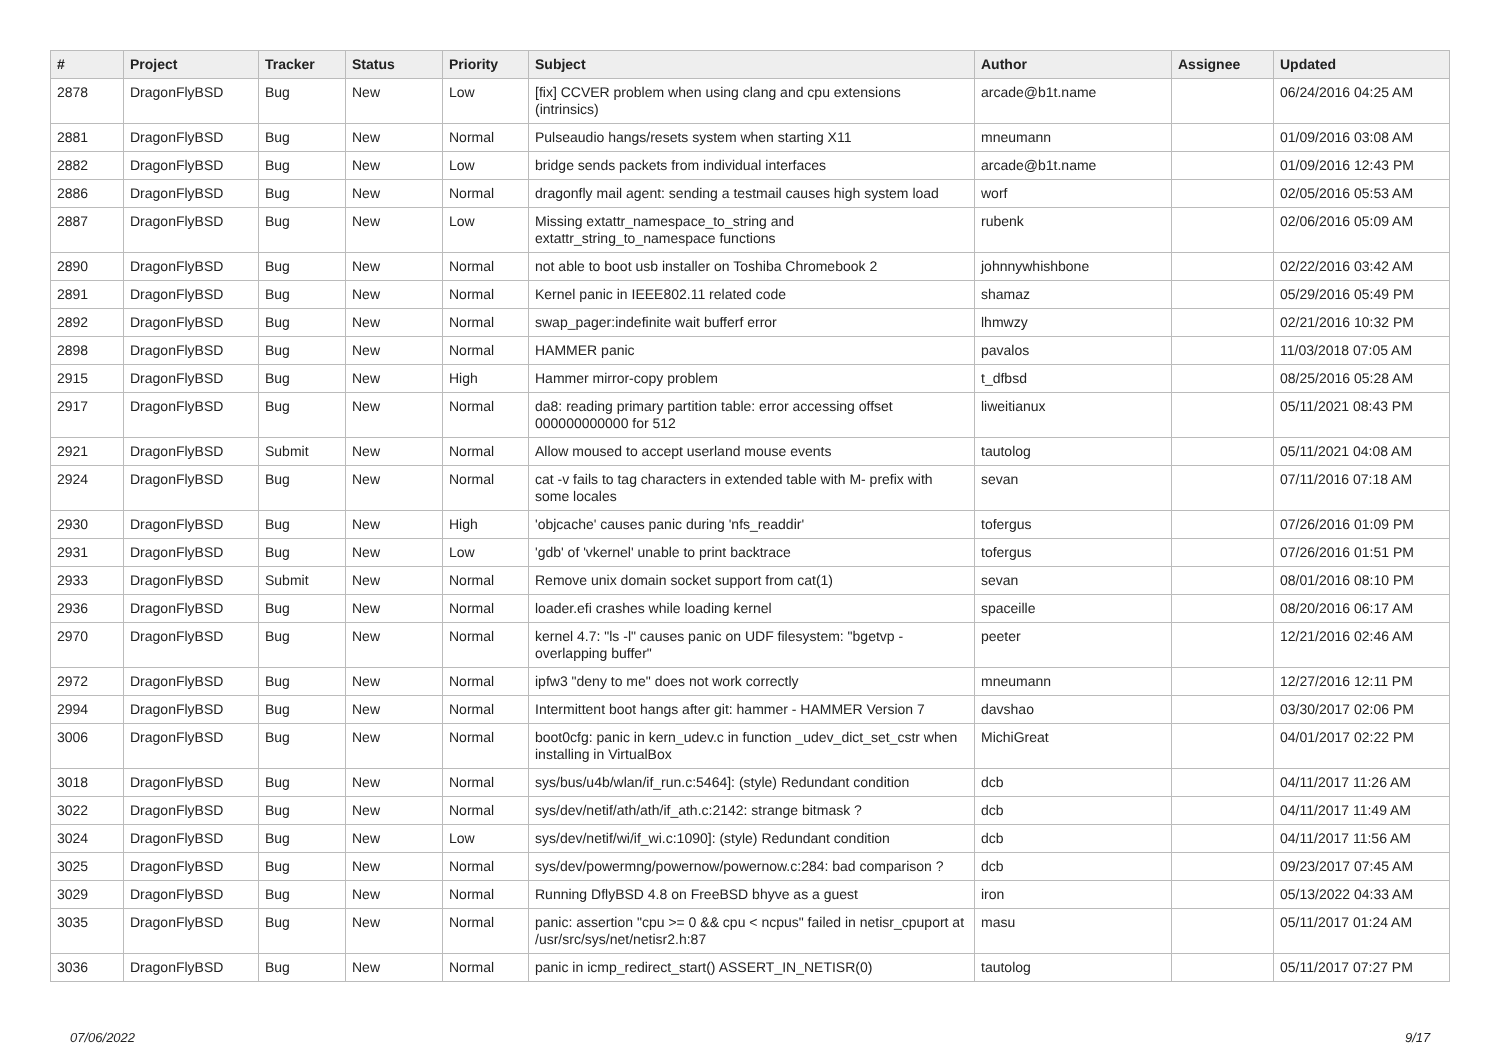| # | Project | Tracker | Status | Priority | Subject | Author | Assignee | Updated |
| --- | --- | --- | --- | --- | --- | --- | --- | --- |
| 2878 | DragonFlyBSD | Bug | New | Low | [fix] CCVER problem when using clang and cpu extensions (intrinsics) | arcade@b1t.name | | 06/24/2016 04:25 AM |
| 2881 | DragonFlyBSD | Bug | New | Normal | Pulseaudio hangs/resets system when starting X11 | mneumann | | 01/09/2016 03:08 AM |
| 2882 | DragonFlyBSD | Bug | New | Low | bridge sends packets from individual interfaces | arcade@b1t.name | | 01/09/2016 12:43 PM |
| 2886 | DragonFlyBSD | Bug | New | Normal | dragonfly mail agent: sending a testmail causes high system load | worf | | 02/05/2016 05:53 AM |
| 2887 | DragonFlyBSD | Bug | New | Low | Missing extattr_namespace_to_string and extattr_string_to_namespace functions | rubenk | | 02/06/2016 05:09 AM |
| 2890 | DragonFlyBSD | Bug | New | Normal | not able to boot usb installer on Toshiba Chromebook 2 | johnnywhishbone | | 02/22/2016 03:42 AM |
| 2891 | DragonFlyBSD | Bug | New | Normal | Kernel panic in IEEE802.11 related code | shamaz | | 05/29/2016 05:49 PM |
| 2892 | DragonFlyBSD | Bug | New | Normal | swap_pager:indefinite wait bufferf error | lhmwzy | | 02/21/2016 10:32 PM |
| 2898 | DragonFlyBSD | Bug | New | Normal | HAMMER panic | pavalos | | 11/03/2018 07:05 AM |
| 2915 | DragonFlyBSD | Bug | New | High | Hammer mirror-copy problem | t_dfbsd | | 08/25/2016 05:28 AM |
| 2917 | DragonFlyBSD | Bug | New | Normal | da8: reading primary partition table: error accessing offset 000000000000 for 512 | liweitianux | | 05/11/2021 08:43 PM |
| 2921 | DragonFlyBSD | Submit | New | Normal | Allow moused to accept userland mouse events | tautolog | | 05/11/2021 04:08 AM |
| 2924 | DragonFlyBSD | Bug | New | Normal | cat -v fails to tag characters in extended table with M- prefix with some locales | sevan | | 07/11/2016 07:18 AM |
| 2930 | DragonFlyBSD | Bug | New | High | 'objcache' causes panic during 'nfs_readdir' | tofergus | | 07/26/2016 01:09 PM |
| 2931 | DragonFlyBSD | Bug | New | Low | 'gdb' of 'vkernel' unable to print backtrace | tofergus | | 07/26/2016 01:51 PM |
| 2933 | DragonFlyBSD | Submit | New | Normal | Remove unix domain socket support from cat(1) | sevan | | 08/01/2016 08:10 PM |
| 2936 | DragonFlyBSD | Bug | New | Normal | loader.efi crashes while loading kernel | spaceille | | 08/20/2016 06:17 AM |
| 2970 | DragonFlyBSD | Bug | New | Normal | kernel 4.7: "ls -l" causes panic on UDF filesystem: "bgetvp - overlapping buffer" | peeter | | 12/21/2016 02:46 AM |
| 2972 | DragonFlyBSD | Bug | New | Normal | ipfw3 "deny to me" does not work correctly | mneumann | | 12/27/2016 12:11 PM |
| 2994 | DragonFlyBSD | Bug | New | Normal | Intermittent boot hangs after git: hammer - HAMMER Version 7 | davshao | | 03/30/2017 02:06 PM |
| 3006 | DragonFlyBSD | Bug | New | Normal | boot0cfg: panic in kern_udev.c in function _udev_dict_set_cstr when installing in VirtualBox | MichiGreat | | 04/01/2017 02:22 PM |
| 3018 | DragonFlyBSD | Bug | New | Normal | sys/bus/u4b/wlan/if_run.c:5464]: (style) Redundant condition | dcb | | 04/11/2017 11:26 AM |
| 3022 | DragonFlyBSD | Bug | New | Normal | sys/dev/netif/ath/ath/if_ath.c:2142: strange bitmask ? | dcb | | 04/11/2017 11:49 AM |
| 3024 | DragonFlyBSD | Bug | New | Low | sys/dev/netif/wi/if_wi.c:1090]: (style) Redundant condition | dcb | | 04/11/2017 11:56 AM |
| 3025 | DragonFlyBSD | Bug | New | Normal | sys/dev/powermng/powernow/powernow.c:284: bad comparison ? | dcb | | 09/23/2017 07:45 AM |
| 3029 | DragonFlyBSD | Bug | New | Normal | Running DflyBSD 4.8 on FreeBSD bhyve as a guest | iron | | 05/13/2022 04:33 AM |
| 3035 | DragonFlyBSD | Bug | New | Normal | panic: assertion "cpu >= 0 && cpu < ncpus" failed in netisr_cpuport at /usr/src/sys/net/netisr2.h:87 | masu | | 05/11/2017 01:24 AM |
| 3036 | DragonFlyBSD | Bug | New | Normal | panic in icmp_redirect_start() ASSERT_IN_NETISR(0) | tautolog | | 05/11/2017 07:27 PM |
07/06/2022 9/17